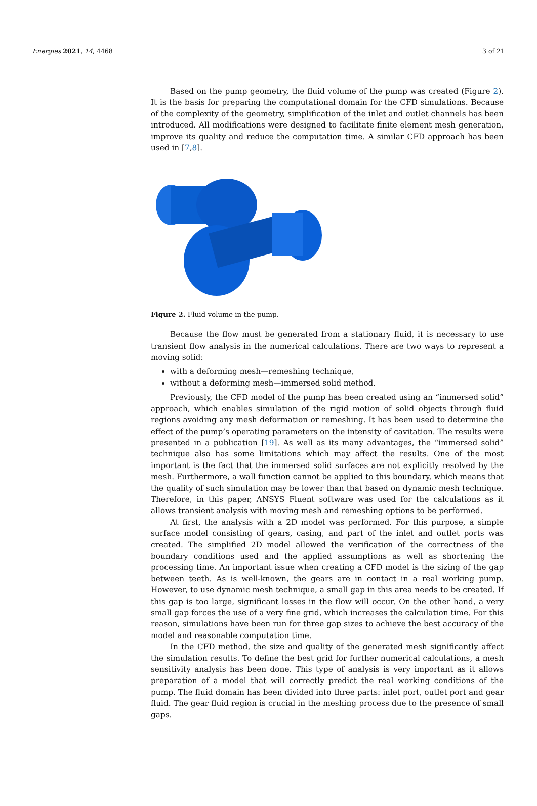Energies 2021, 14, 4468 3 of 21
Based on the pump geometry, the fluid volume of the pump was created (Figure 2). It is the basis for preparing the computational domain for the CFD simulations. Because of the complexity of the geometry, simplification of the inlet and outlet channels has been introduced. All modifications were designed to facilitate finite element mesh generation, improve its quality and reduce the computation time. A similar CFD approach has been used in [7,8].
Figure 2. Fluid volume in the pump.
Because the flow must be generated from a stationary fluid, it is necessary to use transient flow analysis in the numerical calculations. There are two ways to represent a moving solid:
with a deforming mesh—remeshing technique,
without a deforming mesh—immersed solid method.
Previously, the CFD model of the pump has been created using an “immersed solid” approach, which enables simulation of the rigid motion of solid objects through fluid regions avoiding any mesh deformation or remeshing. It has been used to determine the effect of the pump’s operating parameters on the intensity of cavitation. The results were presented in a publication [19]. As well as its many advantages, the “immersed solid” technique also has some limitations which may affect the results. One of the most important is the fact that the immersed solid surfaces are not explicitly resolved by the mesh. Furthermore, a wall function cannot be applied to this boundary, which means that the quality of such simulation may be lower than that based on dynamic mesh technique. Therefore, in this paper, ANSYS Fluent software was used for the calculations as it allows transient analysis with moving mesh and remeshing options to be performed.
At first, the analysis with a 2D model was performed. For this purpose, a simple surface model consisting of gears, casing, and part of the inlet and outlet ports was created. The simplified 2D model allowed the verification of the correctness of the boundary conditions used and the applied assumptions as well as shortening the processing time. An important issue when creating a CFD model is the sizing of the gap between teeth. As is well-known, the gears are in contact in a real working pump. However, to use dynamic mesh technique, a small gap in this area needs to be created. If this gap is too large, significant losses in the flow will occur. On the other hand, a very small gap forces the use of a very fine grid, which increases the calculation time. For this reason, simulations have been run for three gap sizes to achieve the best accuracy of the model and reasonable computation time.
In the CFD method, the size and quality of the generated mesh significantly affect the simulation results. To define the best grid for further numerical calculations, a mesh sensitivity analysis has been done. This type of analysis is very important as it allows preparation of a model that will correctly predict the real working conditions of the pump. The fluid domain has been divided into three parts: inlet port, outlet port and gear fluid. The gear fluid region is crucial in the meshing process due to the presence of small gaps.